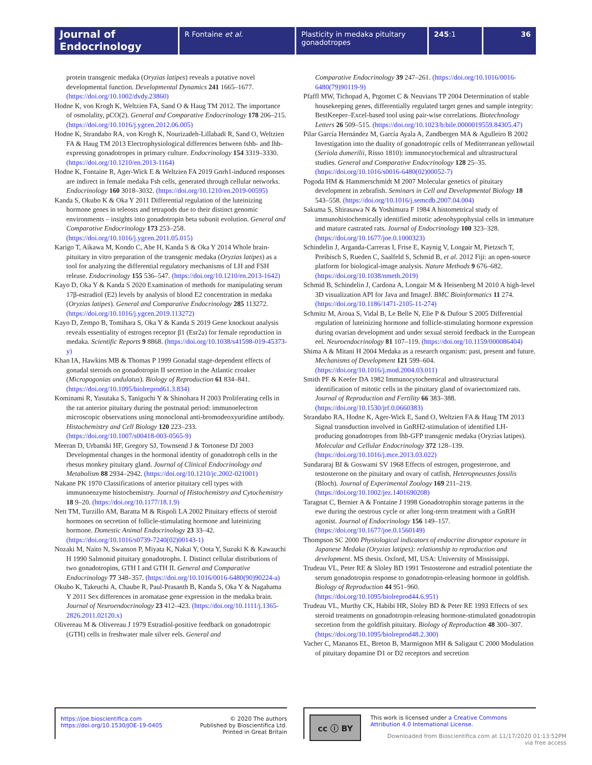Journal of Endocrinology
R Fontaine et al. Plasticity in medaka pituitary gonadotropes
245:1 36
protein transgenic medaka (Oryzias latipes) reveals a putative novel developmental function. Developmental Dynamics 241 1665–1677. (https://doi.org/10.1002/dvdy.23860)
Hodne K, von Krogh K, Weltzien FA, Sand O & Haug TM 2012. The importance of osmolality, pCO(2). General and Comparative Endocrinology 178 206–215. (https://doi.org/10.1016/j.ygcen.2012.06.005)
Hodne K, Strandabo RA, von Krogh K, Nourizadeh-Lillabadi R, Sand O, Weltzien FA & Haug TM 2013 Electrophysiological differences between fshb- and lhb-expressing gonadotropes in primary culture. Endocrinology 154 3319–3330. (https://doi.org/10.1210/en.2013-1164)
Hodne K, Fontaine R, Ager-Wick E & Weltzien FA 2019 Gnrh1-induced responses are indirect in female medaka Fsh cells, generated through cellular networks. Endocrinology 160 3018–3032. (https://doi.org/10.1210/en.2019-00595)
Kanda S, Okubo K & Oka Y 2011 Differential regulation of the luteinizing hormone genes in teleosts and tetrapods due to their distinct genomic environments – insights into gonadotropin beta subunit evolution. General and Comparative Endocrinology 173 253–258. (https://doi.org/10.1016/j.ygcen.2011.05.015)
Karigo T, Aikawa M, Kondo C, Abe H, Kanda S & Oka Y 2014 Whole brain-pituitary in vitro preparation of the transgenic medaka (Oryzias latipes) as a tool for analyzing the differential regulatory mechanisms of LH and FSH release. Endocrinology 155 536–547. (https://doi.org/10.1210/en.2013-1642)
Kayo D, Oka Y & Kanda S 2020 Examination of methods for manipulating serum 17β-estradiol (E2) levels by analysis of blood E2 concentration in medaka (Oryzias latipes). General and Comparative Endocrinology 285 113272. (https://doi.org/10.1016/j.ygcen.2019.113272)
Kayo D, Zempo B, Tomihara S, Oka Y & Kanda S 2019 Gene knockout analysis reveals essentiality of estrogen receptor β1 (Esr2a) for female reproduction in medaka. Scientific Reports 9 8868. (https://doi.org/10.1038/s41598-019-45373-y)
Khan IA, Hawkins MB & Thomas P 1999 Gonadal stage-dependent effects of gonadal steroids on gonadotropin II secretion in the Atlantic croaker (Micropogonias undulatus). Biology of Reproduction 61 834–841. (https://doi.org/10.1095/biolreprod61.3.834)
Kominami R, Yasutaka S, Taniguchi Y & Shinohara H 2003 Proliferating cells in the rat anterior pituitary during the postnatal period: immunoelectron microscopic observations using monoclonal anti-bromodeoxyuridine antibody. Histochemistry and Cell Biology 120 223–233. (https://doi.org/10.1007/s00418-003-0565-9)
Meeran D, Urbanski HF, Gregory SJ, Townsend J & Tortonese DJ 2003 Developmental changes in the hormonal identity of gonadotroph cells in the rhesus monkey pituitary gland. Journal of Clinical Endocrinology and Metabolism 88 2934–2942. (https://doi.org/10.1210/jc.2002-021001)
Nakane PK 1970 Classifications of anterior pituitary cell types with immunoenzyme histochemistry. Journal of Histochemistry and Cytochemistry 18 9–20. (https://doi.org/10.1177/18.1.9)
Nett TM, Turzillo AM, Baratta M & Rispoli LA 2002 Pituitary effects of steroid hormones on secretion of follicle-stimulating hormone and luteinizing hormone. Domestic Animal Endocrinology 23 33–42. (https://doi.org/10.1016/s0739-7240(02)00143-1)
Nozaki M, Naito N, Swanson P, Miyata K, Nakai Y, Oota Y, Suzuki K & Kawauchi H 1990 Salmonid pituitary gonadotrophs. I. Distinct cellular distributions of two gonadotropins, GTH I and GTH II. General and Comparative Endocrinology 77 348–357. (https://doi.org/10.1016/0016-6480(90)90224-a)
Okubo K, Takeuchi A, Chaube R, Paul-Prasanth B, Kanda S, Oka Y & Nagahama Y 2011 Sex differences in aromatase gene expression in the medaka brain. Journal of Neuroendocrinology 23 412–423. (https://doi.org/10.1111/j.1365-2826.2011.02120.x)
Olivereau M & Olivereau J 1979 Estradiol-positive feedback on gonadotropic (GTH) cells in freshwater male silver eels. General and
Comparative Endocrinology 39 247–261. (https://doi.org/10.1016/0016-6480(79)90119-9)
Pfaffl MW, Tichopad A, Prgomet C & Neuvians TP 2004 Determination of stable housekeeping genes, differentially regulated target genes and sample integrity: BestKeeper–Excel-based tool using pair-wise correlations. Biotechnology Letters 26 509–515. (https://doi.org/10.1023/b:bile.0000019559.84305.47)
Pilar García Hernández M, García Ayala A, Zandbergen MA & Agulleiro B 2002 Investigation into the duality of gonadotropic cells of Mediterranean yellowtail (Seriola dumerilii, Risso 1810): immunocytochemical and ultrastructural studies. General and Comparative Endocrinology 128 25–35. (https://doi.org/10.1016/s0016-6480(02)00052-7)
Pogoda HM & Hammerschmidt M 2007 Molecular genetics of pituitary development in zebrafish. Seminars in Cell and Developmental Biology 18 543–558. (https://doi.org/10.1016/j.semcdb.2007.04.004)
Sakuma S, Shirasawa N & Yoshimura F 1984 A histometrical study of immunohistochemically identified mitotic adenohypophysial cells in immature and mature castrated rats. Journal of Endocrinology 100 323–328. (https://doi.org/10.1677/joe.0.1000323)
Schindelin J, Arganda-Carreras I, Frise E, Kaynig V, Longair M, Pietzsch T, Preibisch S, Rueden C, Saalfeld S, Schmid B, et al. 2012 Fiji: an open-source platform for biological-image analysis. Nature Methods 9 676–682. (https://doi.org/10.1038/nmeth.2019)
Schmid B, Schindelin J, Cardona A, Longair M & Heisenberg M 2010 A high-level 3D visualization API for Java and ImageJ. BMC Bioinformatics 11 274. (https://doi.org/10.1186/1471-2105-11-274)
Schmitz M, Aroua S, Vidal B, Le Belle N, Elie P & Dufour S 2005 Differential regulation of luteinizing hormone and follicle-stimulating hormone expression during ovarian development and under sexual steroid feedback in the European eel. Neuroendocrinology 81 107–119. (https://doi.org/10.1159/000086404)
Shima A & Mitani H 2004 Medaka as a research organism: past, present and future. Mechanisms of Development 121 599–604. (https://doi.org/10.1016/j.mod.2004.03.011)
Smith PF & Keefer DA 1982 Immunocytochemical and ultrastructural identification of mitotic cells in the pituitary gland of ovariectomized rats. Journal of Reproduction and Fertility 66 383–388. (https://doi.org/10.1530/jrf.0.0660383)
Strandabo RA, Hodne K, Ager-Wick E, Sand O, Weltzien FA & Haug TM 2013 Signal transduction involved in GnRH2-stimulation of identified LH-producing gonadotropes from lhb-GFP transgenic medaka (Oryzias latipes). Molecular and Cellular Endocrinology 372 128–139. (https://doi.org/10.1016/j.mce.2013.03.022)
Sundararaj BI & Goswami SV 1968 Effects of estrogen, progesterone, and testosterone on the pituitary and ovary of catfish, Heteropneustes fossilis (Bloch). Journal of Experimental Zoology 169 211–219. (https://doi.org/10.1002/jez.1401690208)
Taragnat C, Bernier A & Fontaine J 1998 Gonadotrophin storage patterns in the ewe during the oestrous cycle or after long-term treatment with a GnRH agonist. Journal of Endocrinology 156 149–157. (https://doi.org/10.1677/joe.0.1560149)
Thompson SC 2000 Physiological indicators of endocrine disruptor exposure in Japanese Medaka (Oryzias latipes): relationship to reproduction and development. MS thesis. Oxford, MI, USA: University of Mississippi.
Trudeau VL, Peter RE & Sloley BD 1991 Testosterone and estradiol potentiate the serum gonadotropin response to gonadotropin-releasing hormone in goldfish. Biology of Reproduction 44 951–960. (https://doi.org/10.1095/biolreprod44.6.951)
Trudeau VL, Murthy CK, Habibi HR, Sloley BD & Peter RE 1993 Effects of sex steroid treatments on gonadotropin-releasing hormone-stimulated gonadotropin secretion from the goldfish pituitary. Biology of Reproduction 48 300–307. (https://doi.org/10.1095/biolreprod48.2.300)
Vacher C, Mananos EL, Breton B, Marmignon MH & Saligaut C 2000 Modulation of pituitary dopamine D1 or D2 receptors and secretion
https://joe.bioscientifica.com
https://doi.org/10.1530/JOE-19-0405
© 2020 The authors
Published by Bioscientifica Ltd.
Printed in Great Britain
cc ⓘ BY
This work is licensed under a Creative Commons Attribution 4.0 International License.
Downloaded from Bioscientifica.com at 11/17/2020 01:13:52PM
via free access